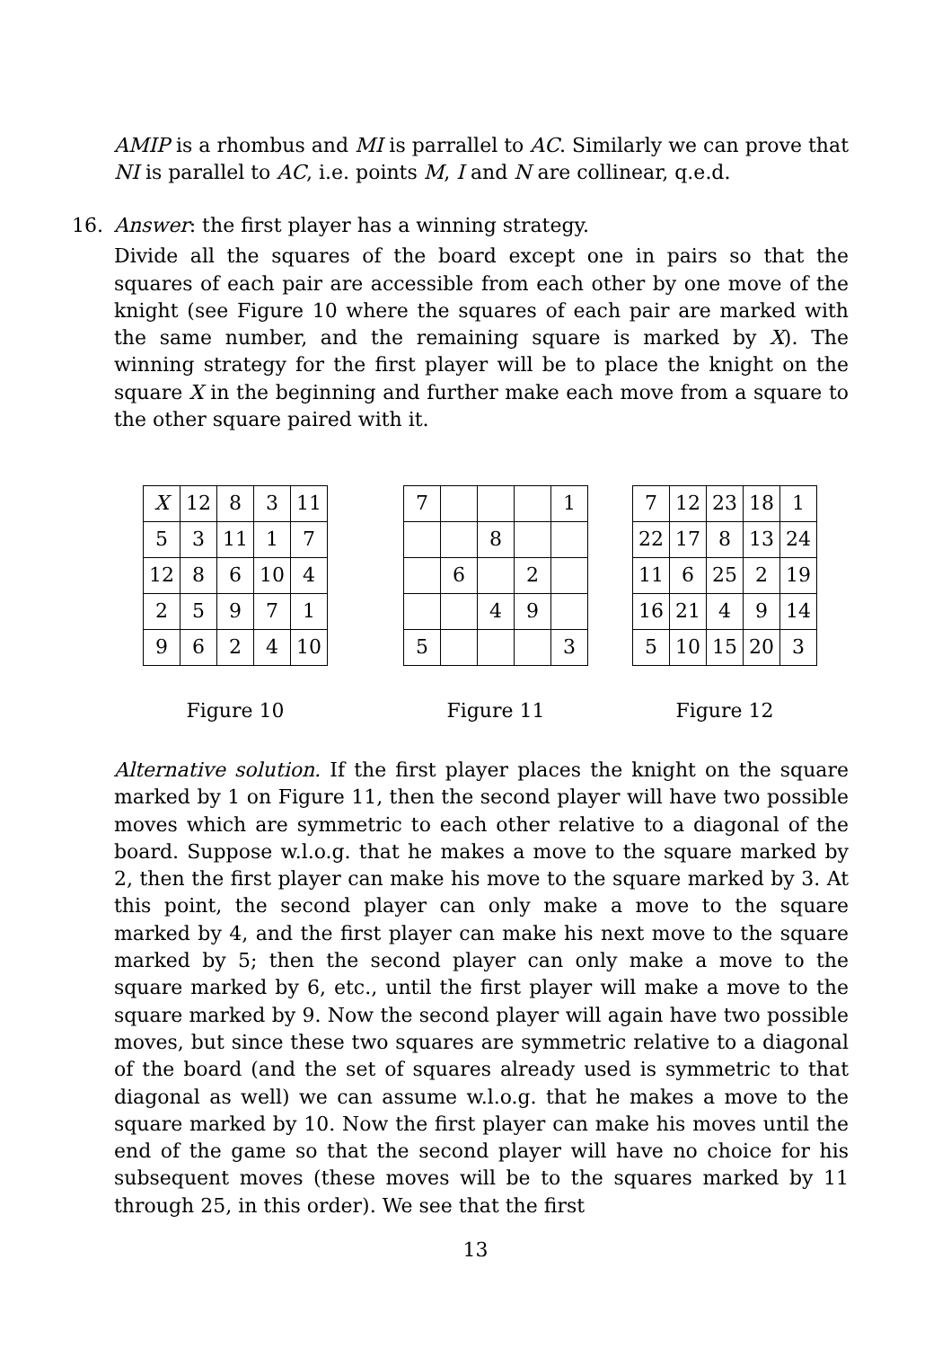AMIP is a rhombus and MI is parrallel to AC. Similarly we can prove that NI is parallel to AC, i.e. points M, I and N are collinear, q.e.d.
16.
Answer: the first player has a winning strategy.
Divide all the squares of the board except one in pairs so that the squares of each pair are accessible from each other by one move of the knight (see Figure 10 where the squares of each pair are marked with the same number, and the remaining square is marked by X). The winning strategy for the first player will be to place the knight on the square X in the beginning and further make each move from a square to the other square paired with it.
| X | 12 | 8 | 3 | 11 |
| 5 | 3 | 11 | 1 | 7 |
| 12 | 8 | 6 | 10 | 4 |
| 2 | 5 | 9 | 7 | 1 |
| 9 | 6 | 2 | 4 | 10 |
Figure 10
| 7 | | | | 1 |
| | | 8 | | |
| | 6 | | 2 | |
| | | 4 | 9 | |
| 5 | | | | 3 |
Figure 11
| 7 | 12 | 23 | 18 | 1 |
| 22 | 17 | 8 | 13 | 24 |
| 11 | 6 | 25 | 2 | 19 |
| 16 | 21 | 4 | 9 | 14 |
| 5 | 10 | 15 | 20 | 3 |
Figure 12
Alternative solution. If the first player places the knight on the square marked by 1 on Figure 11, then the second player will have two possible moves which are symmetric to each other relative to a diagonal of the board. Suppose w.l.o.g. that he makes a move to the square marked by 2, then the first player can make his move to the square marked by 3. At this point, the second player can only make a move to the square marked by 4, and the first player can make his next move to the square marked by 5; then the second player can only make a move to the square marked by 6, etc., until the first player will make a move to the square marked by 9. Now the second player will again have two possible moves, but since these two squares are symmetric relative to a diagonal of the board (and the set of squares already used is symmetric to that diagonal as well) we can assume w.l.o.g. that he makes a move to the square marked by 10. Now the first player can make his moves until the end of the game so that the second player will have no choice for his subsequent moves (these moves will be to the squares marked by 11 through 25, in this order). We see that the first
13